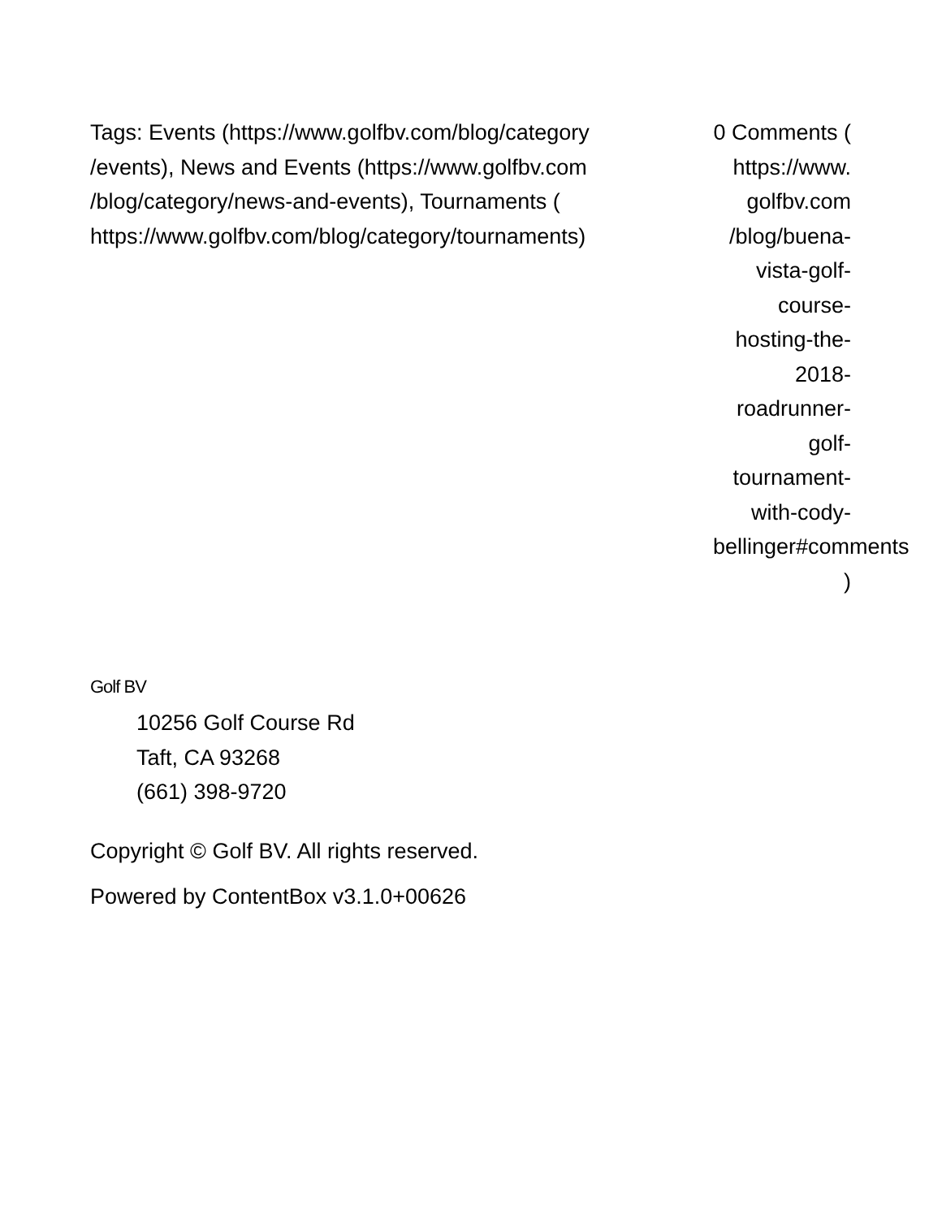Tags: Events (https://www.golfbv.com/blog/category /events), News and Events (https://www.golfbv.com /blog/category/news-and-events), Tournaments ( https://www.golfbv.com/blog/category/tournaments)
0 Comments ( https://www. golfbv.com /blog/buena-
vista-golf-
course-
hosting-the-
2018-
roadrunner-
golf-
tournament-
with-cody-
bellinger#comments
)
Golf BV
10256 Golf Course Rd
Taft, CA 93268
(661) 398-9720
Copyright © Golf BV. All rights reserved.
Powered by ContentBox v3.1.0+00626